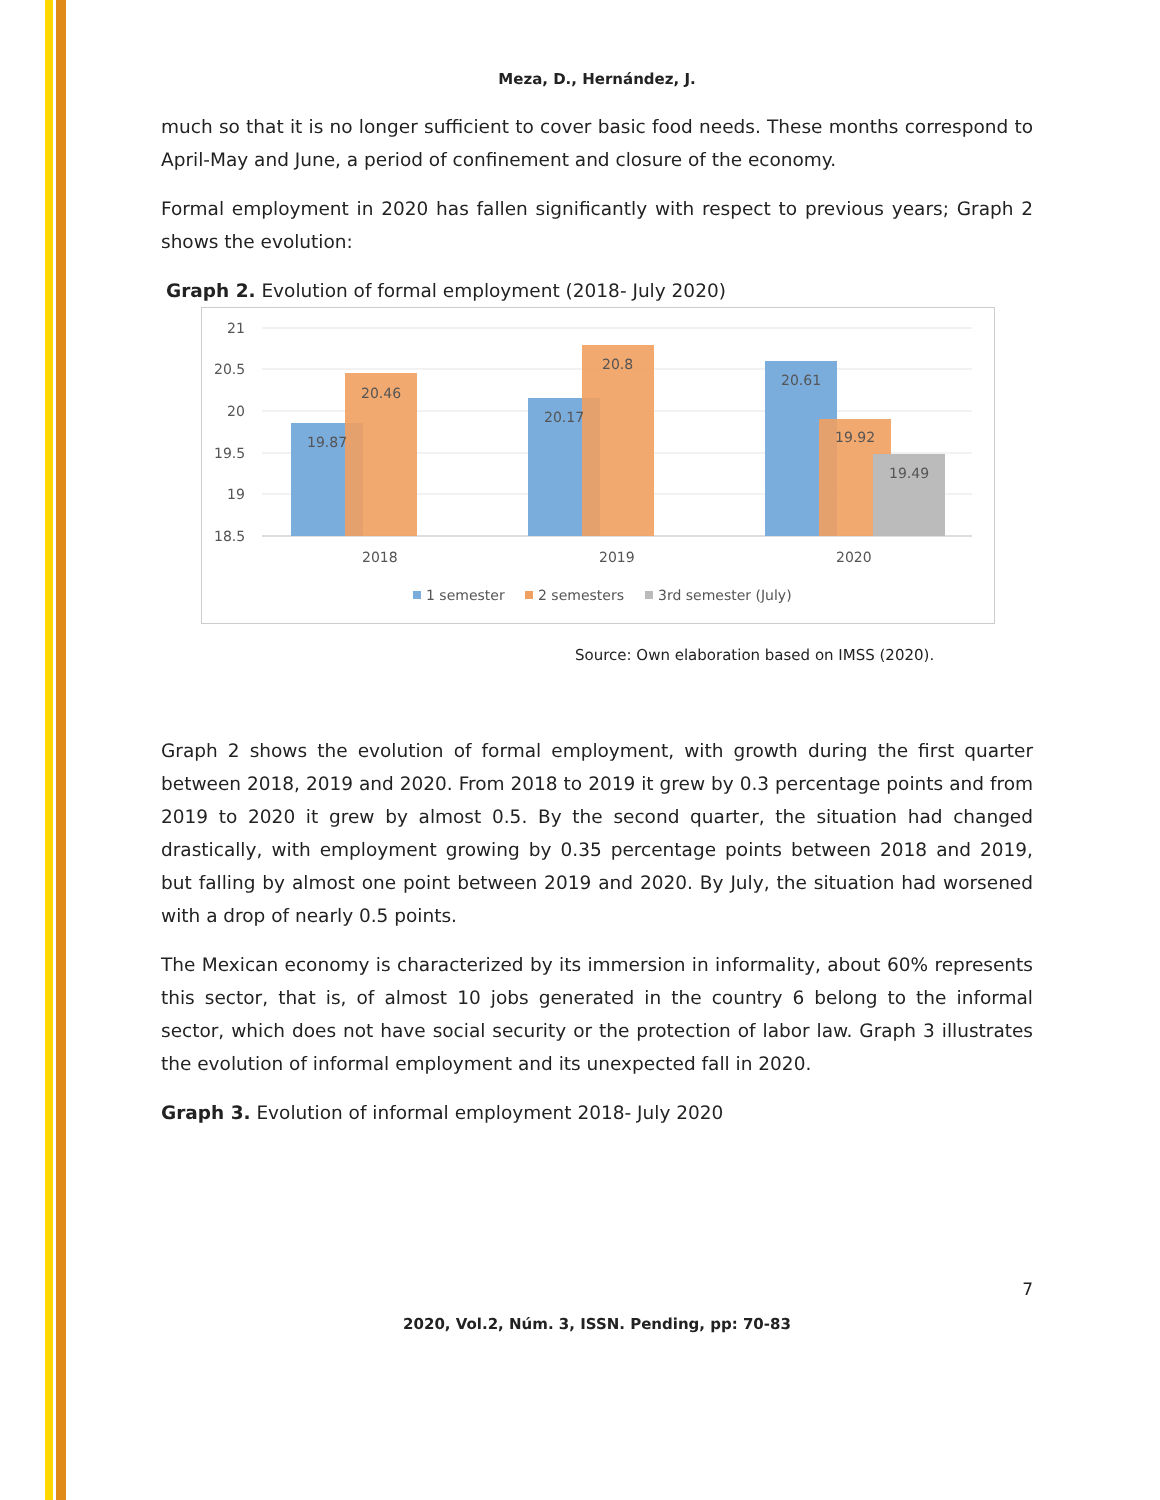Meza, D., Hernández, J.
much so that it is no longer sufficient to cover basic food needs. These months correspond to April-May and June, a period of confinement and closure of the economy.
Formal employment in 2020 has fallen significantly with respect to previous years; Graph 2 shows the evolution:
Graph 2. Evolution of formal employment (2018- July 2020)
21
20.5
20
19.5
19
18.5
19.87
20.46
20.17
20.8
20.61
19.92
19.49
2018
2019
2020
1 semester
2 semesters
3rd semester (July)
Source: Own elaboration based on IMSS (2020).
Graph 2 shows the evolution of formal employment, with growth during the first quarter between 2018, 2019 and 2020. From 2018 to 2019 it grew by 0.3 percentage points and from 2019 to 2020 it grew by almost 0.5. By the second quarter, the situation had changed drastically, with employment growing by 0.35 percentage points between 2018 and 2019, but falling by almost one point between 2019 and 2020. By July, the situation had worsened with a drop of nearly 0.5 points.
The Mexican economy is characterized by its immersion in informality, about 60% represents this sector, that is, of almost 10 jobs generated in the country 6 belong to the informal sector, which does not have social security or the protection of labor law. Graph 3 illustrates the evolution of informal employment and its unexpected fall in 2020.
Graph 3. Evolution of informal employment 2018- July 2020
7
2020, Vol.2, Núm. 3, ISSN. Pending, pp: 70-83